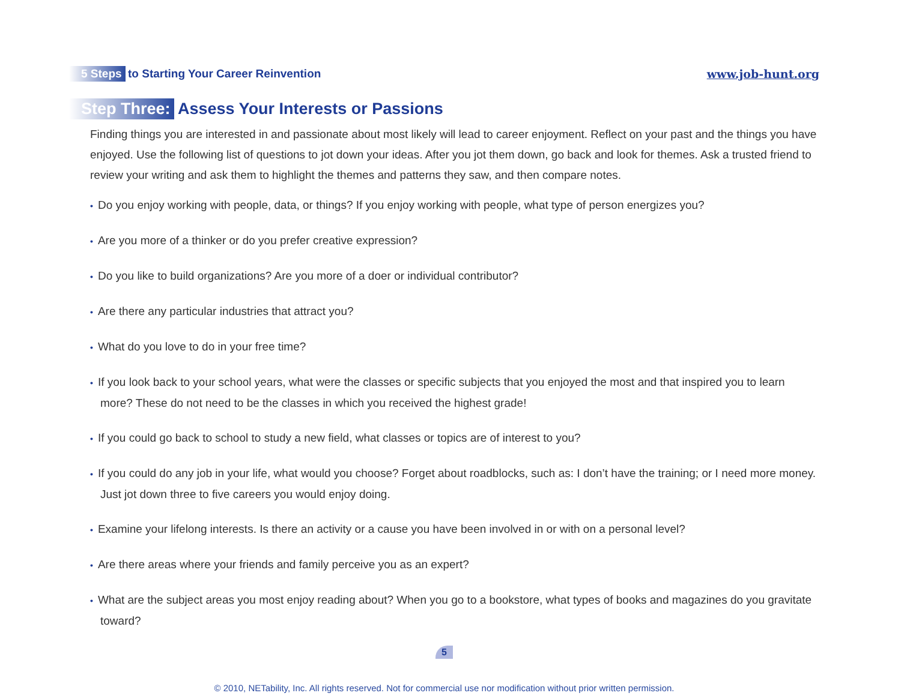5 Steps to Starting Your Career Reinvention
www.job-hunt.org
Step Three: Assess Your Interests or Passions
Finding things you are interested in and passionate about most likely will lead to career enjoyment. Reflect on your past and the things you have enjoyed. Use the following list of questions to jot down your ideas. After you jot them down, go back and look for themes. Ask a trusted friend to review your writing and ask them to highlight the themes and patterns they saw, and then compare notes.
• Do you enjoy working with people, data, or things? If you enjoy working with people, what type of person energizes you?
• Are you more of a thinker or do you prefer creative expression?
• Do you like to build organizations? Are you more of a doer or individual contributor?
• Are there any particular industries that attract you?
• What do you love to do in your free time?
• If you look back to your school years, what were the classes or specific subjects that you enjoyed the most and that inspired you to learn more? These do not need to be the classes in which you received the highest grade!
• If you could go back to school to study a new field, what classes or topics are of interest to you?
• If you could do any job in your life, what would you choose? Forget about roadblocks, such as: I don’t have the training; or I need more money. Just jot down three to five careers you would enjoy doing.
• Examine your lifelong interests. Is there an activity or a cause you have been involved in or with on a personal level?
• Are there areas where your friends and family perceive you as an expert?
• What are the subject areas you most enjoy reading about? When you go to a bookstore, what types of books and magazines do you gravitate toward?
5
© 2010, NETability, Inc. All rights reserved. Not for commercial use nor modification without prior written permission.